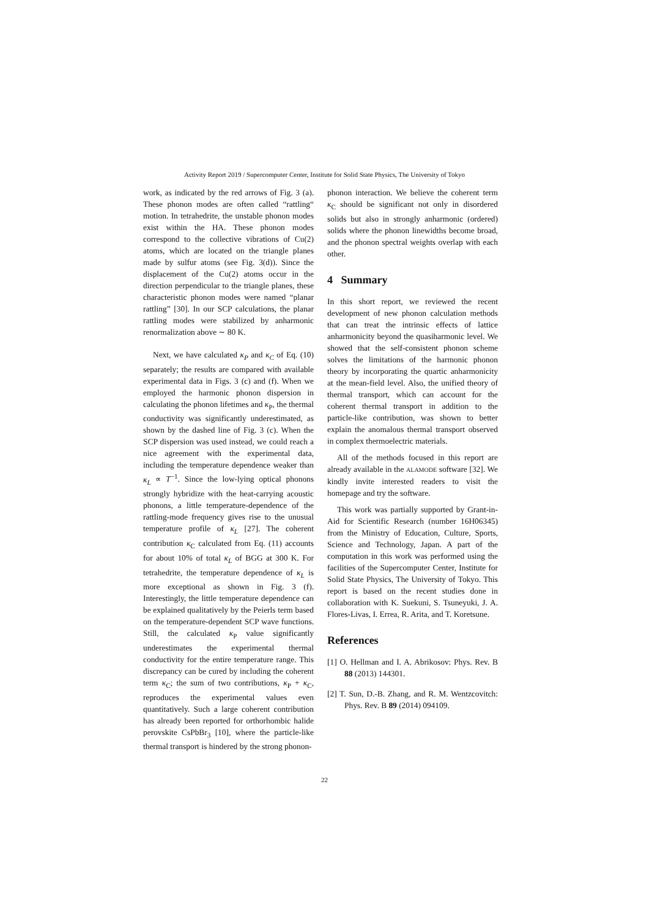Activity Report 2019 / Supercomputer Center, Institute for Solid State Physics, The University of Tokyo
work, as indicated by the red arrows of Fig. 3 (a). These phonon modes are often called “rattling“ motion. In tetrahedrite, the unstable phonon modes exist within the HA. These phonon modes correspond to the collective vibrations of Cu(2) atoms, which are located on the triangle planes made by sulfur atoms (see Fig. 3(d)). Since the displacement of the Cu(2) atoms occur in the direction perpendicular to the triangle planes, these characteristic phonon modes were named “planar rattling” [30]. In our SCP calculations, the planar rattling modes were stabilized by anharmonic renormalization above ∼ 80 K.
Next, we have calculated κ<sub>P</sub> and κ<sub>C</sub> of Eq. (10) separately; the results are compared with available experimental data in Figs. 3 (c) and (f). When we employed the harmonic phonon dispersion in calculating the phonon lifetimes and κ<sub>P</sub>, the thermal conductivity was significantly underestimated, as shown by the dashed line of Fig. 3 (c). When the SCP dispersion was used instead, we could reach a nice agreement with the experimental data, including the temperature dependence weaker than κ<sub>L</sub> ∝ T<sup>−1</sup>. Since the low-lying optical phonons strongly hybridize with the heat-carrying acoustic phonons, a little temperature-dependence of the rattling-mode frequency gives rise to the unusual temperature profile of κ<sub>L</sub> [27]. The coherent contribution κ<sub>C</sub> calculated from Eq. (11) accounts for about 10% of total κ<sub>L</sub> of BGG at 300 K. For tetrahedrite, the temperature dependence of κ<sub>L</sub> is more exceptional as shown in Fig. 3 (f). Interestingly, the little temperature dependence can be explained qualitatively by the Peierls term based on the temperature-dependent SCP wave functions. Still, the calculated κ<sub>P</sub> value significantly underestimates the experimental thermal conductivity for the entire temperature range. This discrepancy can be cured by including the coherent term κ<sub>C</sub>; the sum of two contributions, κ<sub>P</sub> + κ<sub>C</sub>, reproduces the experimental values even quantitatively. Such a large coherent contribution has already been reported for orthorhombic halide perovskite CsPbBr<sub>3</sub> [10], where the particle-like thermal transport is hindered by the strong phonon-
phonon interaction. We believe the coherent term κ<sub>C</sub> should be significant not only in disordered solids but also in strongly anharmonic (ordered) solids where the phonon linewidths become broad, and the phonon spectral weights overlap with each other.
4 Summary
In this short report, we reviewed the recent development of new phonon calculation methods that can treat the intrinsic effects of lattice anharmonicity beyond the quasiharmonic level. We showed that the self-consistent phonon scheme solves the limitations of the harmonic phonon theory by incorporating the quartic anharmonicity at the mean-field level. Also, the unified theory of thermal transport, which can account for the coherent thermal transport in addition to the particle-like contribution, was shown to better explain the anomalous thermal transport observed in complex thermoelectric materials.
All of the methods focused in this report are already available in the ALAMODE software [32]. We kindly invite interested readers to visit the homepage and try the software.
This work was partially supported by Grant-in-Aid for Scientific Research (number 16H06345) from the Ministry of Education, Culture, Sports, Science and Technology, Japan. A part of the computation in this work was performed using the facilities of the Supercomputer Center, Institute for Solid State Physics, The University of Tokyo. This report is based on the recent studies done in collaboration with K. Suekuni, S. Tsuneyuki, J. A. Flores-Livas, I. Errea, R. Arita, and T. Koretsune.
References
[1] O. Hellman and I. A. Abrikosov: Phys. Rev. B 88 (2013) 144301.
[2] T. Sun, D.-B. Zhang, and R. M. Wentzcovitch: Phys. Rev. B 89 (2014) 094109.
22